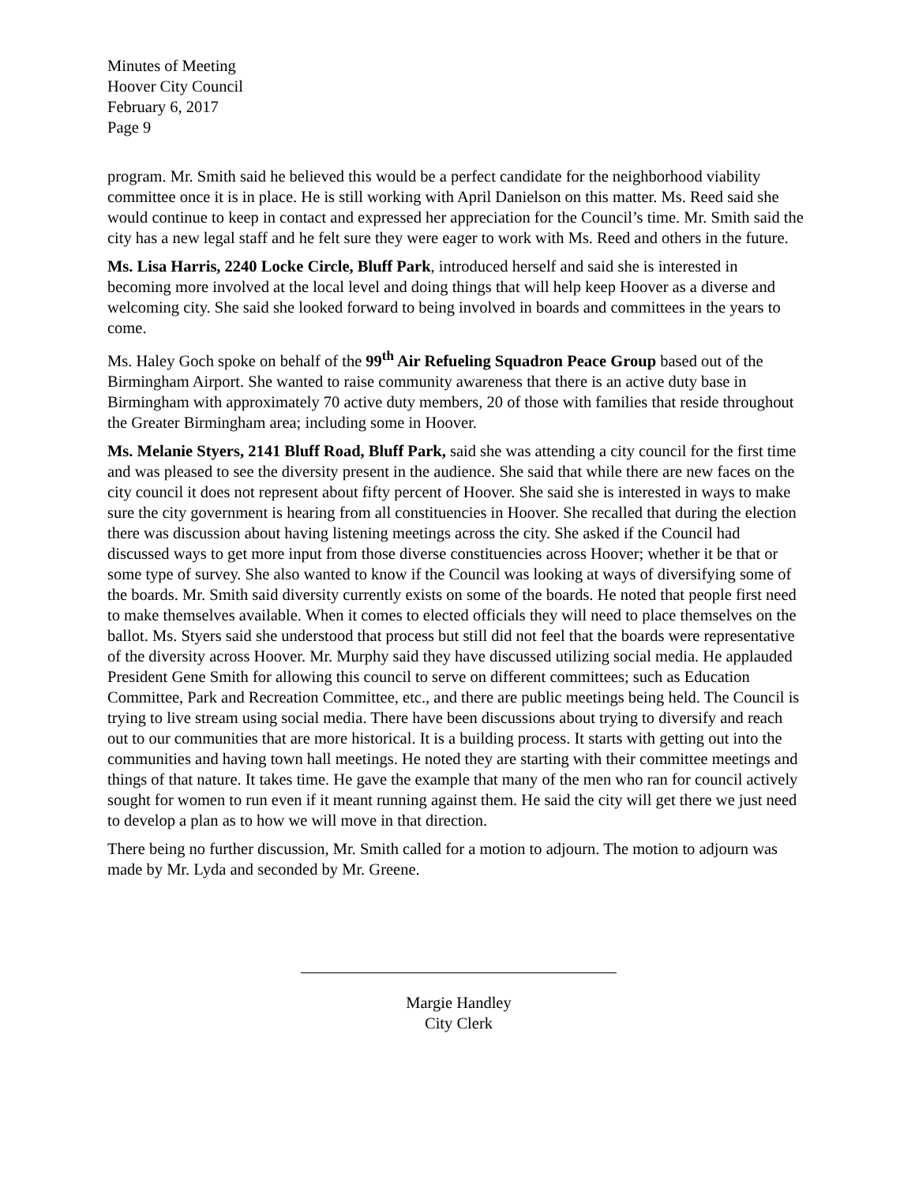Minutes of Meeting
Hoover City Council
February 6, 2017
Page 9
program. Mr. Smith said he believed this would be a perfect candidate for the neighborhood viability committee once it is in place. He is still working with April Danielson on this matter. Ms. Reed said she would continue to keep in contact and expressed her appreciation for the Council’s time. Mr. Smith said the city has a new legal staff and he felt sure they were eager to work with Ms. Reed and others in the future.
Ms. Lisa Harris, 2240 Locke Circle, Bluff Park, introduced herself and said she is interested in becoming more involved at the local level and doing things that will help keep Hoover as a diverse and welcoming city. She said she looked forward to being involved in boards and committees in the years to come.
Ms. Haley Goch spoke on behalf of the 99<sup>th</sup> Air Refueling Squadron Peace Group based out of the Birmingham Airport. She wanted to raise community awareness that there is an active duty base in Birmingham with approximately 70 active duty members, 20 of those with families that reside throughout the Greater Birmingham area; including some in Hoover.
Ms. Melanie Styers, 2141 Bluff Road, Bluff Park, said she was attending a city council for the first time and was pleased to see the diversity present in the audience. She said that while there are new faces on the city council it does not represent about fifty percent of Hoover. She said she is interested in ways to make sure the city government is hearing from all constituencies in Hoover. She recalled that during the election there was discussion about having listening meetings across the city. She asked if the Council had discussed ways to get more input from those diverse constituencies across Hoover; whether it be that or some type of survey. She also wanted to know if the Council was looking at ways of diversifying some of the boards. Mr. Smith said diversity currently exists on some of the boards. He noted that people first need to make themselves available. When it comes to elected officials they will need to place themselves on the ballot. Ms. Styers said she understood that process but still did not feel that the boards were representative of the diversity across Hoover. Mr. Murphy said they have discussed utilizing social media. He applauded President Gene Smith for allowing this council to serve on different committees; such as Education Committee, Park and Recreation Committee, etc., and there are public meetings being held. The Council is trying to live stream using social media. There have been discussions about trying to diversify and reach out to our communities that are more historical. It is a building process. It starts with getting out into the communities and having town hall meetings. He noted they are starting with their committee meetings and things of that nature. It takes time. He gave the example that many of the men who ran for council actively sought for women to run even if it meant running against them. He said the city will get there we just need to develop a plan as to how we will move in that direction.
There being no further discussion, Mr. Smith called for a motion to adjourn. The motion to adjourn was made by Mr. Lyda and seconded by Mr. Greene.
Margie Handley
City Clerk